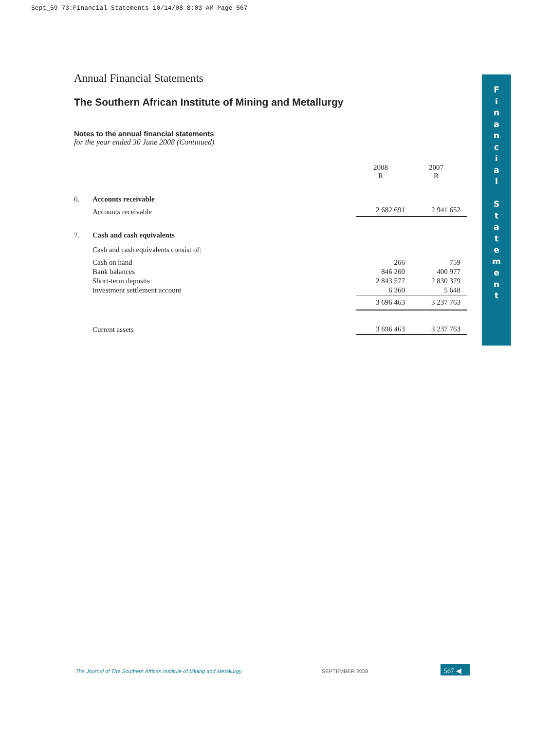Sept_59-73:Financial Statements 10/14/08 8:03 AM Page 567
F
i
n
a
n
c
i
a
l
S
t
a
t
e
m
e
n
t
Annual Financial Statements
The Southern African Institute of Mining and Metallurgy
Notes to the annual financial statements
for the year ended 30 June 2008 (Continued)
| | | 2008 R | 2007 R |
| 6. | Accounts receivable | | |
| | Accounts receivable | 2 682 691 | 2 941 652 |
| 7. | Cash and cash equivalents | | |
| | Cash and cash equivalents consist of: | | |
| | Cash on hand | 266 | 759 |
| | Bank balances | 846 260 | 400 977 |
| | Short-term deposits | 2 843 577 | 2 830 379 |
| | Investment settlement account | 6 360 | 5 648 |
| | | 3 696 463 | 3 237 763 |
| | Current assets | 3 696 463 | 3 237 763 |
The Journal of The Southern African Institute of Mining and Metallurgy
SEPTEMBER 2008 567 ◀